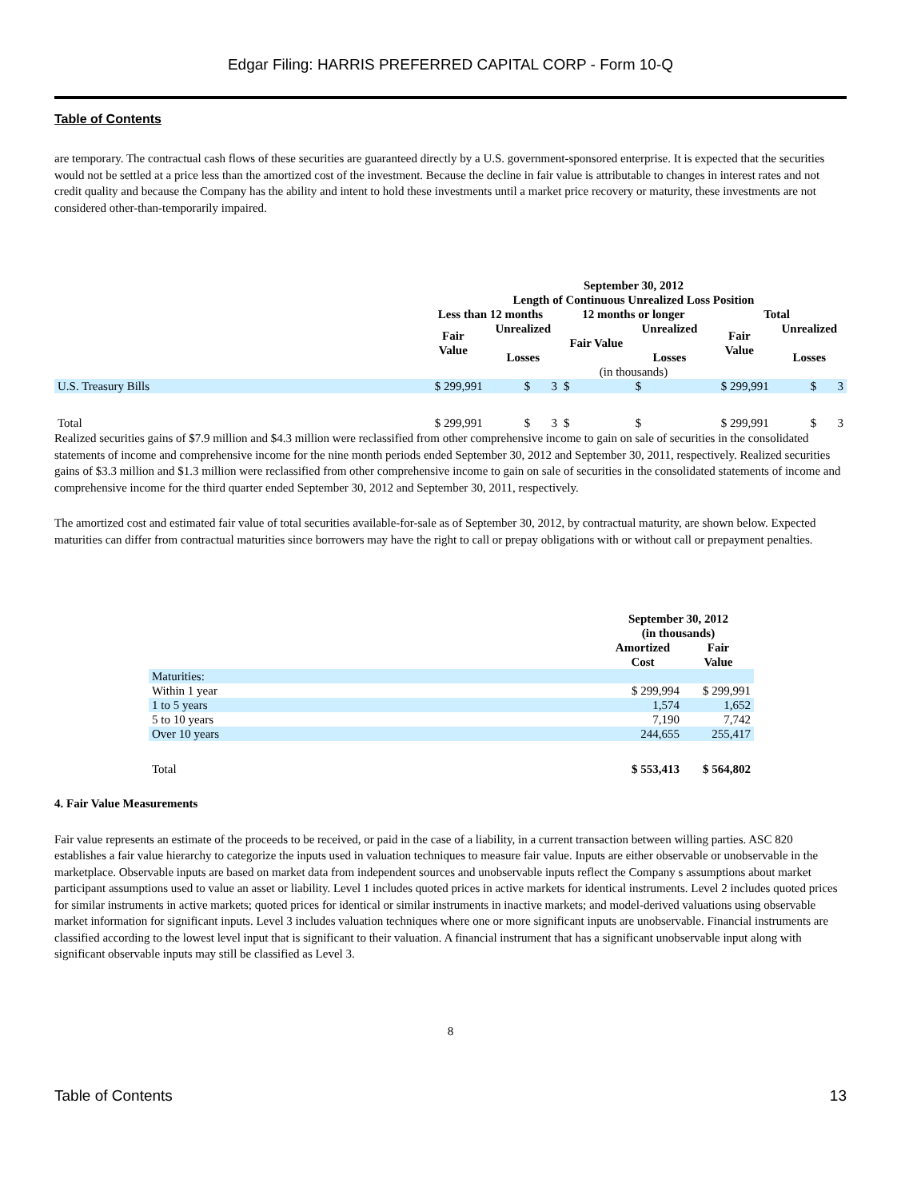Edgar Filing: HARRIS PREFERRED CAPITAL CORP - Form 10-Q
Table of Contents
are temporary. The contractual cash flows of these securities are guaranteed directly by a U.S. government-sponsored enterprise. It is expected that the securities would not be settled at a price less than the amortized cost of the investment. Because the decline in fair value is attributable to changes in interest rates and not credit quality and because the Company has the ability and intent to hold these investments until a market price recovery or maturity, these investments are not considered other-than-temporarily impaired.
| | September 30, 2012 | | | | | |
| --- | --- | --- | --- | --- | --- | --- |
| | Length of Continuous Unrealized Loss Position | | | | | |
| | Less than 12 months | | 12 months or longer | | Total | |
| | Fair Value | Unrealized Losses | Fair Value | Unrealized Losses | Fair Value | Unrealized Losses |
| | (in thousands) | | | | | |
| U.S. Treasury Bills | $ 299,991 | $ 3 | $ | $ | $ 299,991 | $ 3 |
| Total | $ 299,991 | $ 3 | $ | $ | $ 299,991 | $ 3 |
Realized securities gains of $7.9 million and $4.3 million were reclassified from other comprehensive income to gain on sale of securities in the consolidated statements of income and comprehensive income for the nine month periods ended September 30, 2012 and September 30, 2011, respectively. Realized securities gains of $3.3 million and $1.3 million were reclassified from other comprehensive income to gain on sale of securities in the consolidated statements of income and comprehensive income for the third quarter ended September 30, 2012 and September 30, 2011, respectively.
The amortized cost and estimated fair value of total securities available-for-sale as of September 30, 2012, by contractual maturity, are shown below. Expected maturities can differ from contractual maturities since borrowers may have the right to call or prepay obligations with or without call or prepayment penalties.
| | September 30, 2012 (in thousands) | |
| --- | --- | --- |
| | Amortized Cost | Fair Value |
| Maturities: | | |
| Within 1 year | $ 299,994 | $ 299,991 |
| 1 to 5 years | 1,574 | 1,652 |
| 5 to 10 years | 7,190 | 7,742 |
| Over 10 years | 244,655 | 255,417 |
| Total | $ 553,413 | $ 564,802 |
4. Fair Value Measurements
Fair value represents an estimate of the proceeds to be received, or paid in the case of a liability, in a current transaction between willing parties. ASC 820 establishes a fair value hierarchy to categorize the inputs used in valuation techniques to measure fair value. Inputs are either observable or unobservable in the marketplace. Observable inputs are based on market data from independent sources and unobservable inputs reflect the Company s assumptions about market participant assumptions used to value an asset or liability. Level 1 includes quoted prices in active markets for identical instruments. Level 2 includes quoted prices for similar instruments in active markets; quoted prices for identical or similar instruments in inactive markets; and model-derived valuations using observable market information for significant inputs. Level 3 includes valuation techniques where one or more significant inputs are unobservable. Financial instruments are classified according to the lowest level input that is significant to their valuation. A financial instrument that has a significant unobservable input along with significant observable inputs may still be classified as Level 3.
8
Table of Contents 13